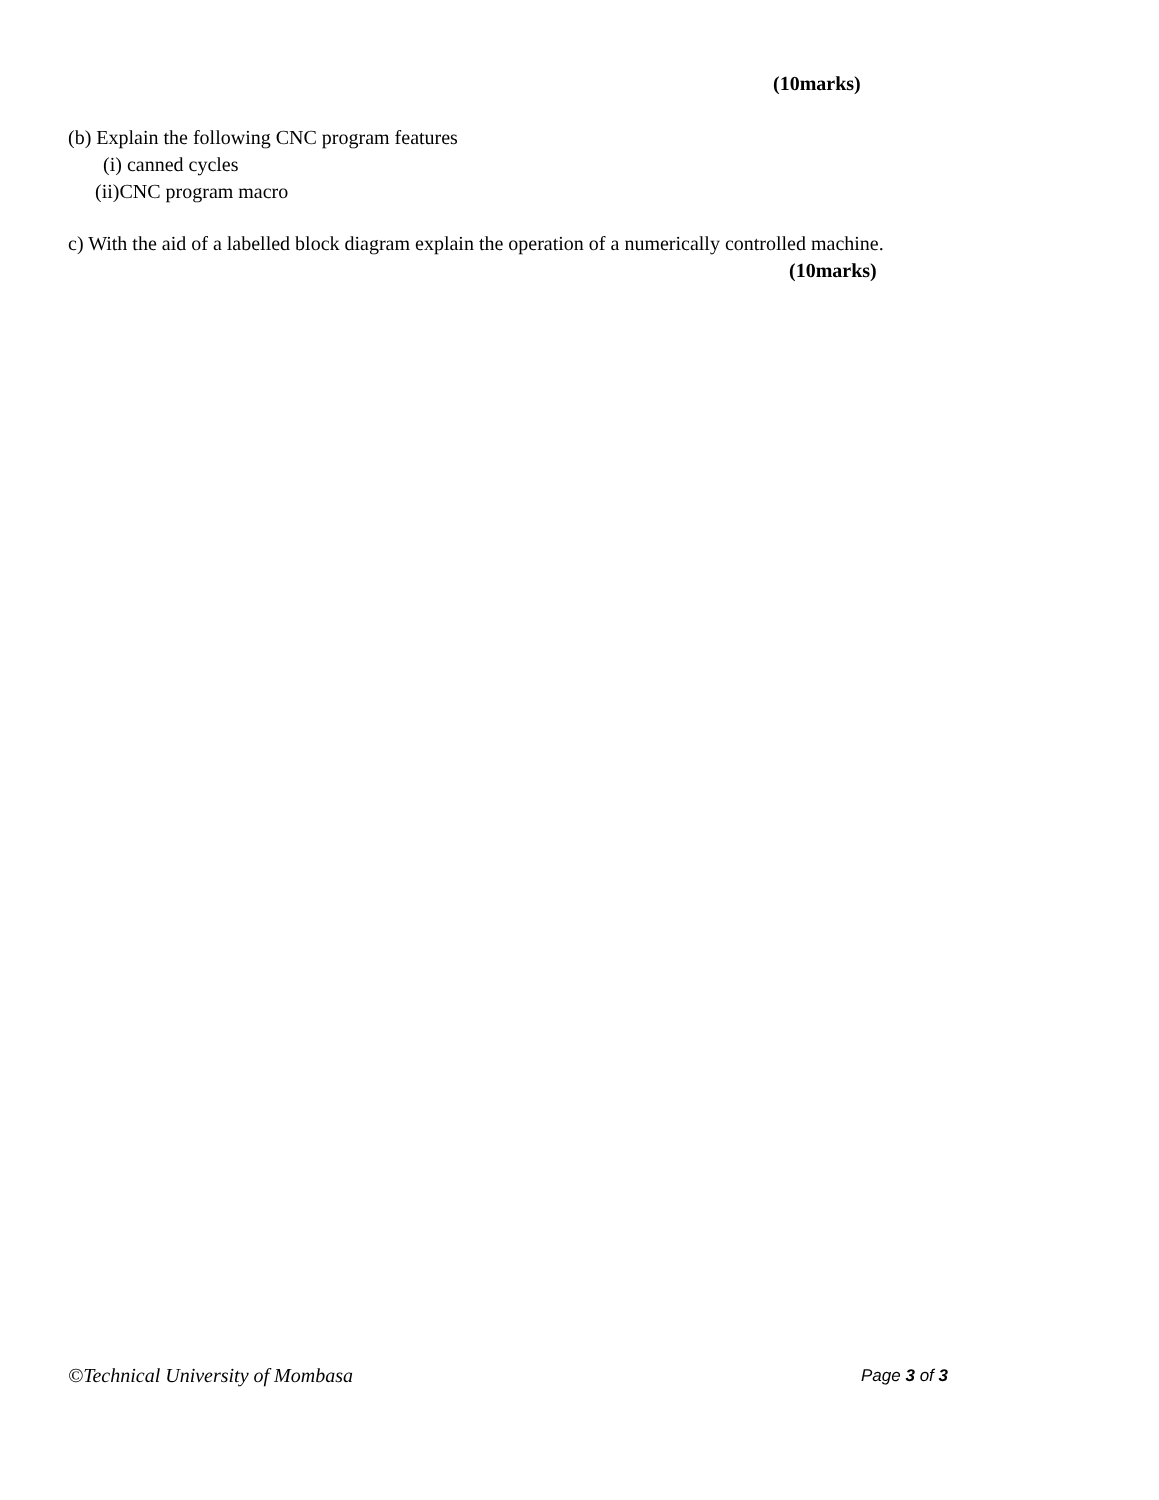(10marks)
(b) Explain the following CNC program features
(i) canned cycles
(ii)CNC program macro
c) With the aid of a labelled block diagram explain the operation of a numerically controlled machine.
(10marks)
©Technical University of Mombasa
Page 3 of 3